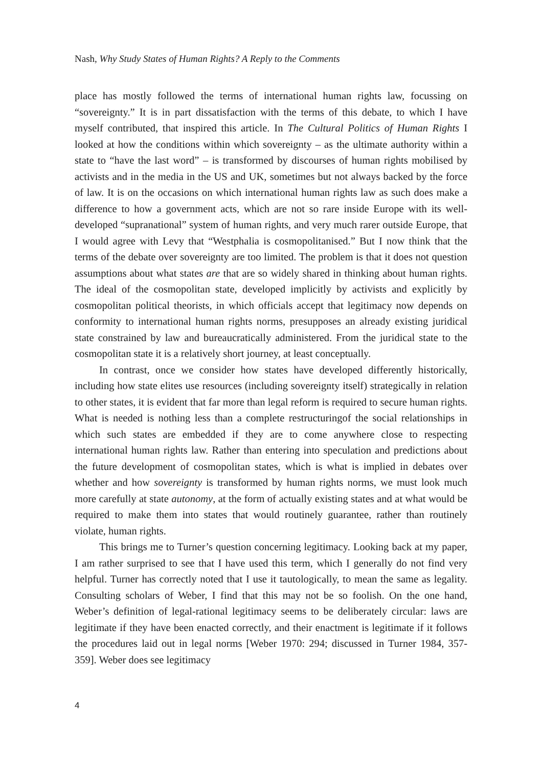Nash, Why Study States of Human Rights? A Reply to the Comments
place has mostly followed the terms of international human rights law, focussing on “sovereignty.” It is in part dissatisfaction with the terms of this debate, to which I have myself contributed, that inspired this article. In The Cultural Politics of Human Rights I looked at how the conditions within which sovereignty – as the ultimate authority within a state to “have the last word” – is transformed by discourses of human rights mobilised by activists and in the media in the US and UK, sometimes but not always backed by the force of law. It is on the occasions on which international human rights law as such does make a difference to how a government acts, which are not so rare inside Europe with its well-developed “supranational” system of human rights, and very much rarer outside Europe, that I would agree with Levy that “Westphalia is cosmopolitanised.” But I now think that the terms of the debate over sovereignty are too limited. The problem is that it does not question assumptions about what states are that are so widely shared in thinking about human rights. The ideal of the cosmopolitan state, developed implicitly by activists and explicitly by cosmopolitan political theorists, in which officials accept that legitimacy now depends on conformity to international human rights norms, presupposes an already existing juridical state constrained by law and bureaucratically administered. From the juridical state to the cosmopolitan state it is a relatively short journey, at least conceptually.
In contrast, once we consider how states have developed differently historically, including how state elites use resources (including sovereignty itself) strategically in relation to other states, it is evident that far more than legal reform is required to secure human rights. What is needed is nothing less than a complete restructuringof the social relationships in which such states are embedded if they are to come anywhere close to respecting international human rights law. Rather than entering into speculation and predictions about the future development of cosmopolitan states, which is what is implied in debates over whether and how sovereignty is transformed by human rights norms, we must look much more carefully at state autonomy, at the form of actually existing states and at what would be required to make them into states that would routinely guarantee, rather than routinely violate, human rights.
This brings me to Turner’s question concerning legitimacy. Looking back at my paper, I am rather surprised to see that I have used this term, which I generally do not find very helpful. Turner has correctly noted that I use it tautologically, to mean the same as legality. Consulting scholars of Weber, I find that this may not be so foolish. On the one hand, Weber’s definition of legal-rational legitimacy seems to be deliberately circular: laws are legitimate if they have been enacted correctly, and their enactment is legitimate if it follows the procedures laid out in legal norms [Weber 1970: 294; discussed in Turner 1984, 357-359]. Weber does see legitimacy
4